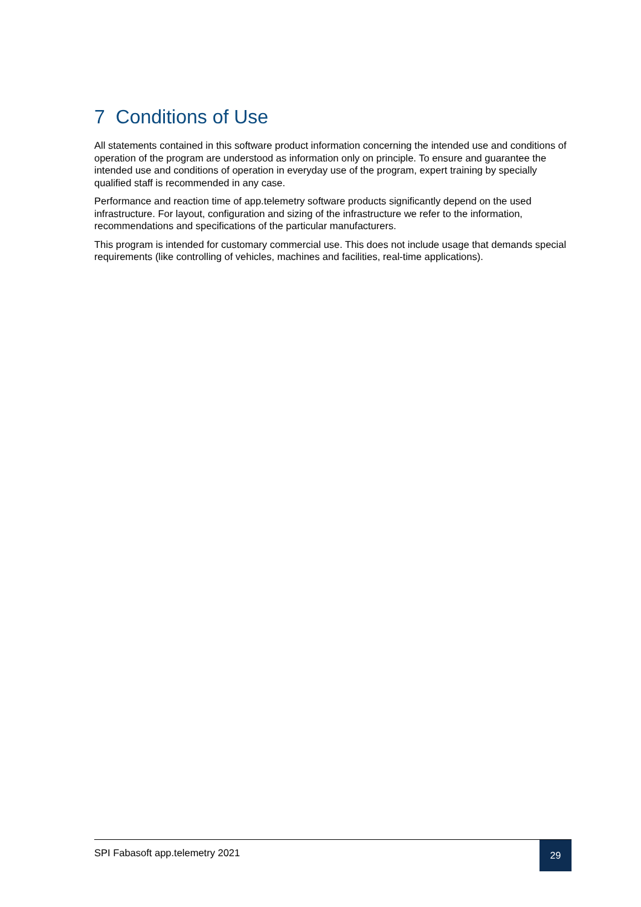7 Conditions of Use
All statements contained in this software product information concerning the intended use and conditions of operation of the program are understood as information only on principle. To ensure and guarantee the intended use and conditions of operation in everyday use of the program, expert training by specially qualified staff is recommended in any case.
Performance and reaction time of app.telemetry software products significantly depend on the used infrastructure. For layout, configuration and sizing of the infrastructure we refer to the information, recommendations and specifications of the particular manufacturers.
This program is intended for customary commercial use. This does not include usage that demands special requirements (like controlling of vehicles, machines and facilities, real-time applications).
SPI Fabasoft app.telemetry 2021
29